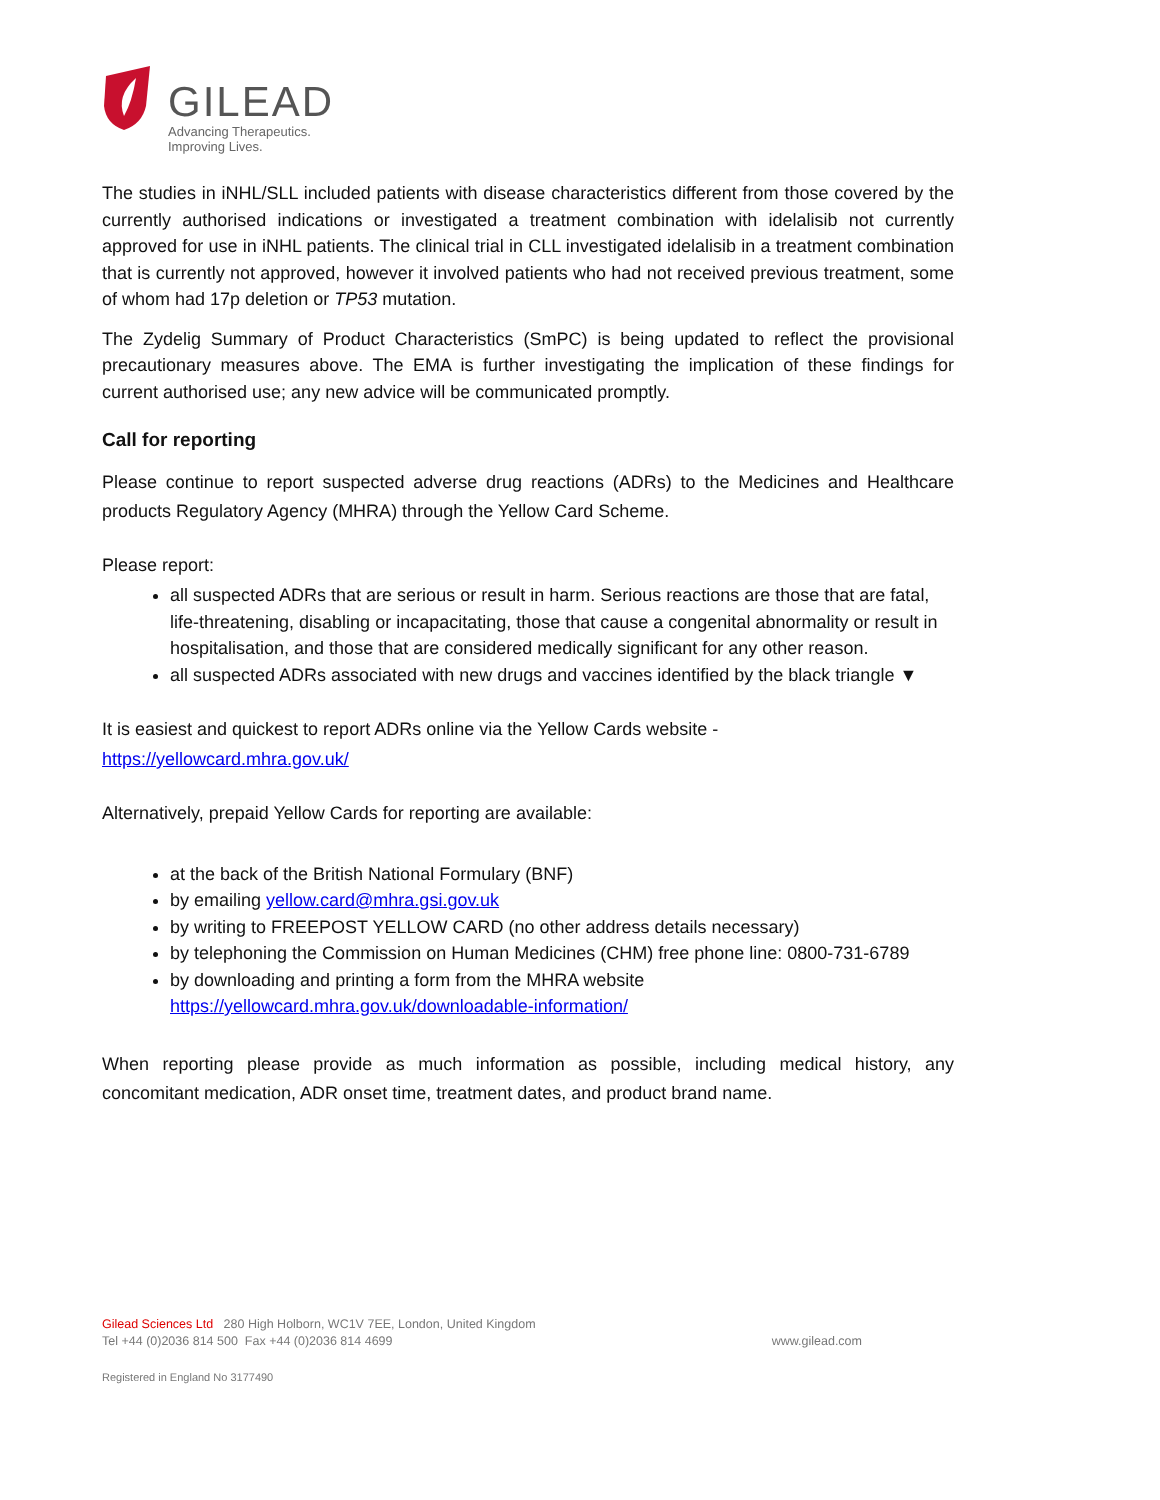GILEAD
Advancing Therapeutics.
Improving Lives.
The studies in iNHL/SLL included patients with disease characteristics different from those covered by the currently authorised indications or investigated a treatment combination with idelalisib not currently approved for use in iNHL patients. The clinical trial in CLL investigated idelalisib in a treatment combination that is currently not approved, however it involved patients who had not received previous treatment, some of whom had 17p deletion or TP53 mutation.
The Zydelig Summary of Product Characteristics (SmPC) is being updated to reflect the provisional precautionary measures above. The EMA is further investigating the implication of these findings for current authorised use; any new advice will be communicated promptly.
Call for reporting
Please continue to report suspected adverse drug reactions (ADRs) to the Medicines and Healthcare products Regulatory Agency (MHRA) through the Yellow Card Scheme.
Please report:
all suspected ADRs that are serious or result in harm. Serious reactions are those that are fatal, life-threatening, disabling or incapacitating, those that cause a congenital abnormality or result in hospitalisation, and those that are considered medically significant for any other reason.
all suspected ADRs associated with new drugs and vaccines identified by the black triangle ▼
It is easiest and quickest to report ADRs online via the Yellow Cards website -
https://yellowcard.mhra.gov.uk/
Alternatively, prepaid Yellow Cards for reporting are available:
at the back of the British National Formulary (BNF)
by emailing yellow.card@mhra.gsi.gov.uk
by writing to FREEPOST YELLOW CARD (no other address details necessary)
by telephoning the Commission on Human Medicines (CHM) free phone line: 0800-731-6789
by downloading and printing a form from the MHRA website https://yellowcard.mhra.gov.uk/downloadable-information/
When reporting please provide as much information as possible, including medical history, any concomitant medication, ADR onset time, treatment dates, and product brand name.
Gilead Sciences Ltd 280 High Holborn, WC1V 7EE, London, United Kingdom
Tel +44 (0)2036 814 500 Fax +44 (0)2036 814 4699 www.gilead.com
Registered in England No 3177490